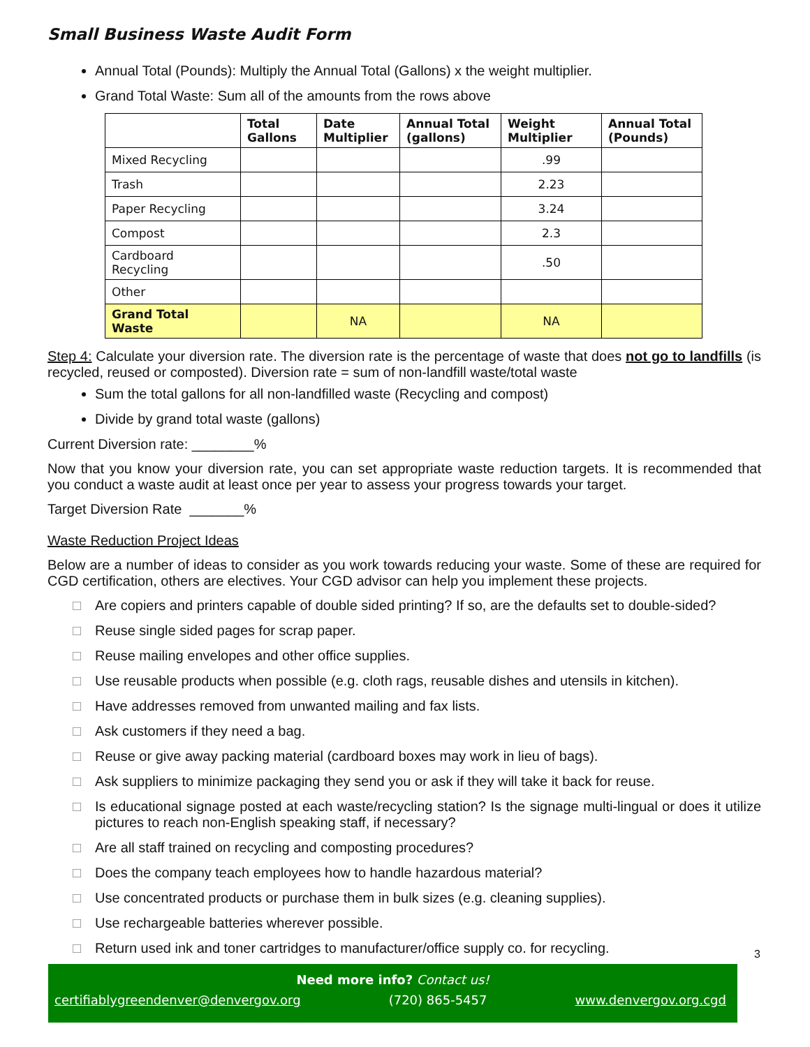Small Business Waste Audit Form
Annual Total (Pounds): Multiply the Annual Total (Gallons) x the weight multiplier.
Grand Total Waste: Sum all of the amounts from the rows above
| | Total Gallons | Date Multiplier | Annual Total (gallons) | Weight Multiplier | Annual Total (Pounds) |
| --- | --- | --- | --- | --- | --- |
| Mixed Recycling | | | | .99 | |
| Trash | | | | 2.23 | |
| Paper Recycling | | | | 3.24 | |
| Compost | | | | 2.3 | |
| Cardboard Recycling | | | | .50 | |
| Other | | | | | |
| Grand Total Waste | | NA | | NA | |
Step 4: Calculate your diversion rate. The diversion rate is the percentage of waste that does not go to landfills (is recycled, reused or composted). Diversion rate = sum of non-landfill waste/total waste
Sum the total gallons for all non-landfilled waste (Recycling and compost)
Divide by grand total waste (gallons)
Current Diversion rate: ________%
Now that you know your diversion rate, you can set appropriate waste reduction targets. It is recommended that you conduct a waste audit at least once per year to assess your progress towards your target.
Target Diversion Rate _______%
Waste Reduction Project Ideas
Below are a number of ideas to consider as you work towards reducing your waste. Some of these are required for CGD certification, others are electives. Your CGD advisor can help you implement these projects.
□ Are copiers and printers capable of double sided printing? If so, are the defaults set to double-sided?
□ Reuse single sided pages for scrap paper.
□ Reuse mailing envelopes and other office supplies.
□ Use reusable products when possible (e.g. cloth rags, reusable dishes and utensils in kitchen).
□ Have addresses removed from unwanted mailing and fax lists.
□ Ask customers if they need a bag.
□ Reuse or give away packing material (cardboard boxes may work in lieu of bags).
□ Ask suppliers to minimize packaging they send you or ask if they will take it back for reuse.
□ Is educational signage posted at each waste/recycling station? Is the signage multi-lingual or does it utilize pictures to reach non-English speaking staff, if necessary?
□ Are all staff trained on recycling and composting procedures?
□ Does the company teach employees how to handle hazardous material?
□ Use concentrated products or purchase them in bulk sizes (e.g. cleaning supplies).
□ Use rechargeable batteries wherever possible.
□ Return used ink and toner cartridges to manufacturer/office supply co. for recycling.
3
Need more info? Contact us!
certifiablygreendenver@denvergov.org (720) 865-5457 www.denvergov.org.cgd